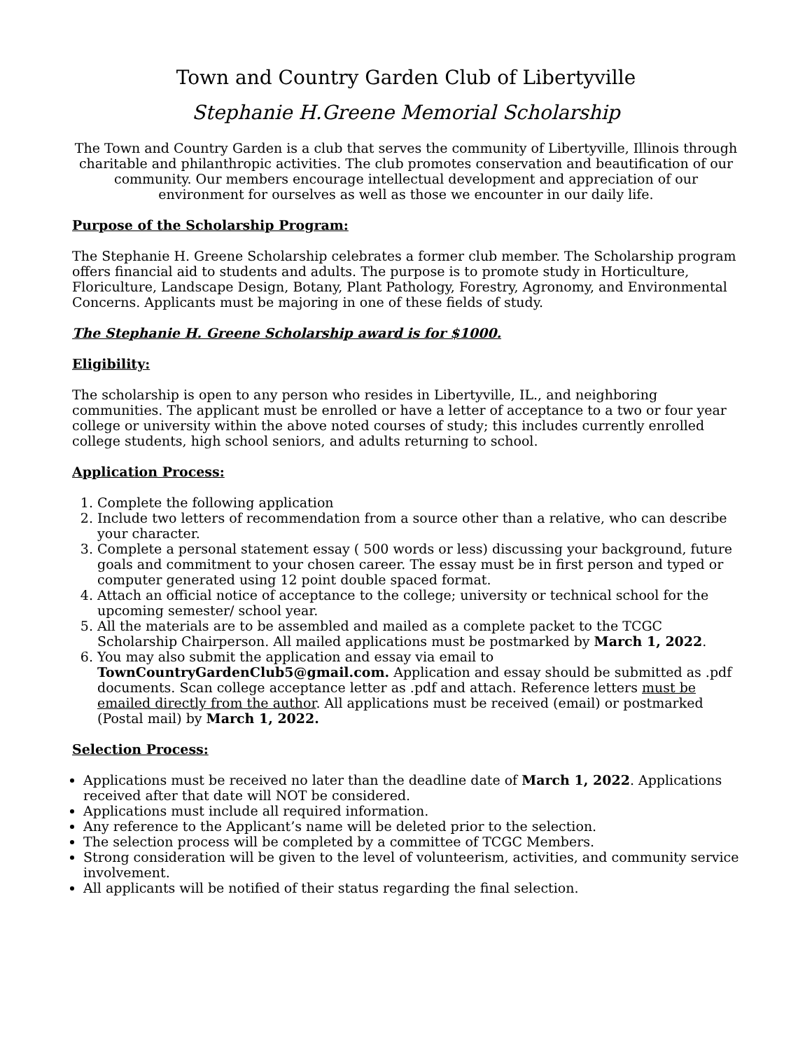Town and Country Garden Club of Libertyville
Stephanie H.Greene Memorial Scholarship
The Town and Country Garden is a club that serves the community of Libertyville, Illinois through charitable and philanthropic activities. The club promotes conservation and beautification of our community. Our members encourage intellectual development and appreciation of our environment for ourselves as well as those we encounter in our daily life.
Purpose of the Scholarship Program:
The Stephanie H. Greene Scholarship celebrates a former club member. The Scholarship program offers financial aid to students and adults. The purpose is to promote study in Horticulture, Floriculture, Landscape Design, Botany, Plant Pathology, Forestry, Agronomy, and Environmental Concerns. Applicants must be majoring in one of these fields of study.
The Stephanie H. Greene Scholarship award is for $1000.
Eligibility:
The scholarship is open to any person who resides in Libertyville, IL., and neighboring communities. The applicant must be enrolled or have a letter of acceptance to a two or four year college or university within the above noted courses of study; this includes currently enrolled college students, high school seniors, and adults returning to school.
Application Process:
1. Complete the following application
2. Include two letters of recommendation from a source other than a relative, who can describe your character.
3. Complete a personal statement essay ( 500 words or less) discussing your background, future goals and commitment to your chosen career. The essay must be in first person and typed or computer generated using 12 point double spaced format.
4. Attach an official notice of acceptance to the college; university or technical school for the upcoming semester/ school year.
5. All the materials are to be assembled and mailed as a complete packet to the TCGC Scholarship Chairperson. All mailed applications must be postmarked by March 1, 2022.
6. You may also submit the application and essay via email to TownCountryGardenClub5@gmail.com. Application and essay should be submitted as .pdf documents. Scan college acceptance letter as .pdf and attach. Reference letters must be emailed directly from the author. All applications must be received (email) or postmarked (Postal mail) by March 1, 2022.
Selection Process:
Applications must be received no later than the deadline date of March 1, 2022. Applications received after that date will NOT be considered.
Applications must include all required information.
Any reference to the Applicant’s name will be deleted prior to the selection.
The selection process will be completed by a committee of TCGC Members.
Strong consideration will be given to the level of volunteerism, activities, and community service involvement.
All applicants will be notified of their status regarding the final selection.